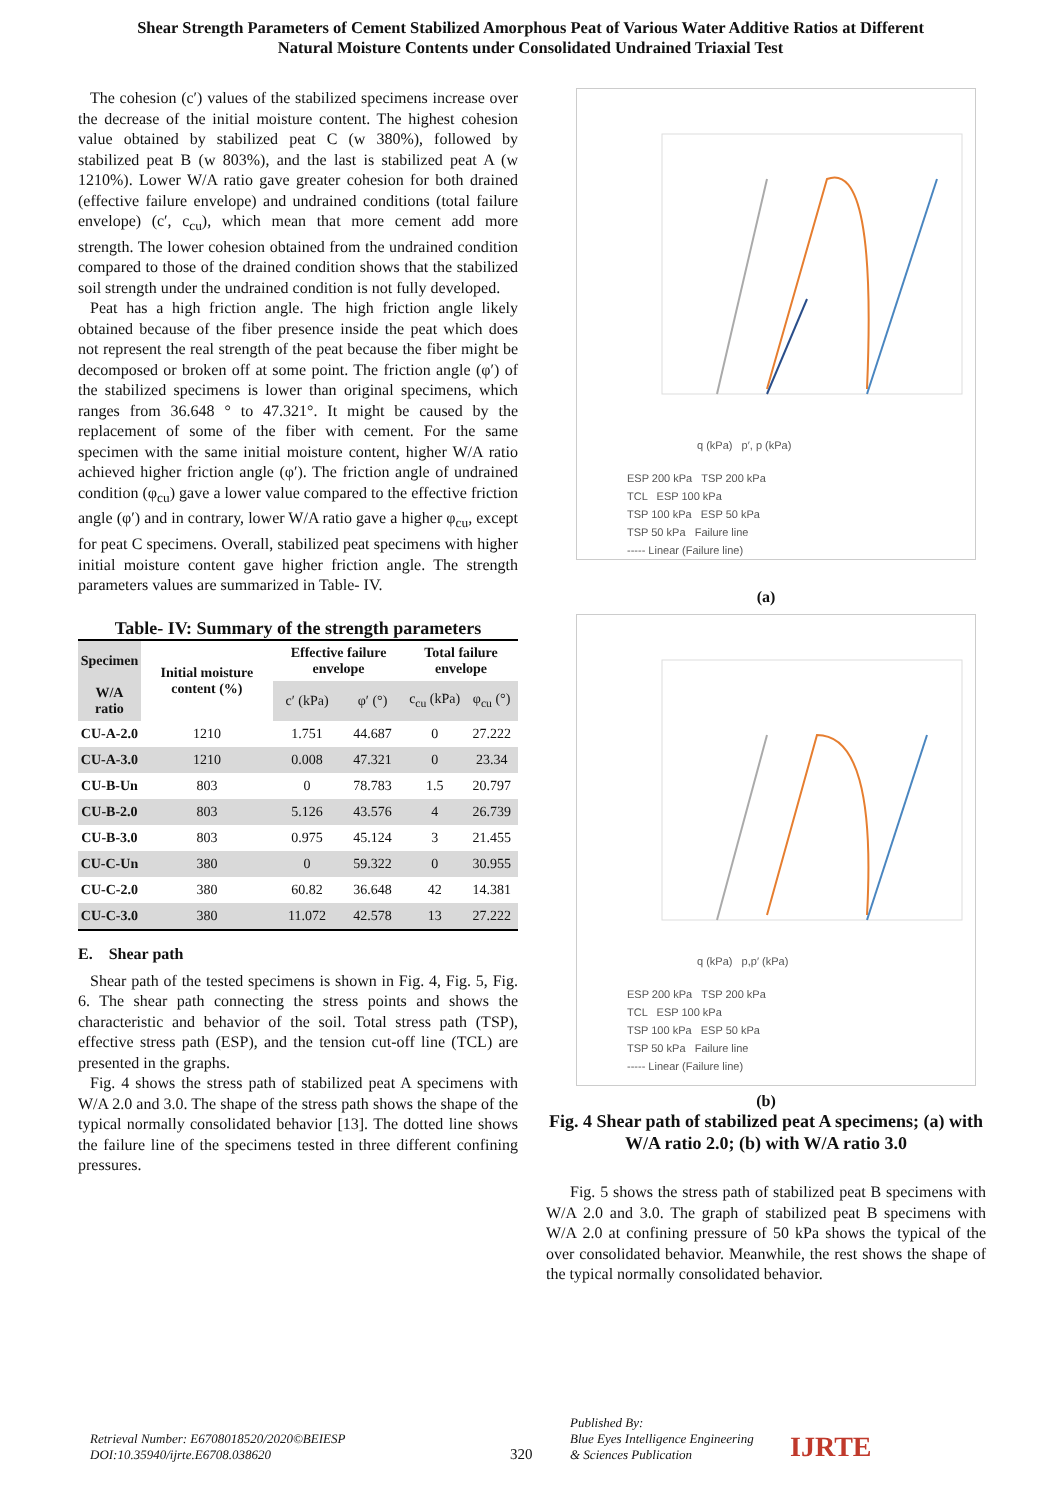Shear Strength Parameters of Cement Stabilized Amorphous Peat of Various Water Additive Ratios at Different
Natural Moisture Contents under Consolidated Undrained Triaxial Test
The cohesion (c′) values of the stabilized specimens increase over the decrease of the initial moisture content. The highest cohesion value obtained by stabilized peat C (w 380%), followed by stabilized peat B (w 803%), and the last is stabilized peat A (w 1210%). Lower W/A ratio gave greater cohesion for both drained (effective failure envelope) and undrained conditions (total failure envelope) (c′, c<sub>cu</sub>), which mean that more cement add more strength. The lower cohesion obtained from the undrained condition compared to those of the drained condition shows that the stabilized soil strength under the undrained condition is not fully developed.
Peat has a high friction angle. The high friction angle likely obtained because of the fiber presence inside the peat which does not represent the real strength of the peat because the fiber might be decomposed or broken off at some point. The friction angle (φ′) of the stabilized specimens is lower than original specimens, which ranges from 36.648 ° to 47.321°. It might be caused by the replacement of some of the fiber with cement. For the same specimen with the same initial moisture content, higher W/A ratio achieved higher friction angle (φ′). The friction angle of undrained condition (φ<sub>cu</sub>) gave a lower value compared to the effective friction angle (φ′) and in contrary, lower W/A ratio gave a higher φ<sub>cu</sub>, except for peat C specimens. Overall, stabilized peat specimens with higher initial moisture content gave higher friction angle. The strength parameters values are summarized in Table- IV.
Table- IV: Summary of the strength parameters
| Specimen | Initial moisture content (%) | Effective failure envelope | | Total failure envelope | |
| --- | --- | --- | --- | --- | --- |
| W/A ratio | | c′ (kPa) | φ′ (°) | c<sub>cu</sub> (kPa) | φ<sub>cu</sub> (°) |
| CU-A-2.0 | 1210 | 1.751 | 44.687 | 0 | 27.222 |
| CU-A-3.0 | 1210 | 0.008 | 47.321 | 0 | 23.34 |
| CU-B-Un | 803 | 0 | 78.783 | 1.5 | 20.797 |
| CU-B-2.0 | 803 | 5.126 | 43.576 | 4 | 26.739 |
| CU-B-3.0 | 803 | 0.975 | 45.124 | 3 | 21.455 |
| CU-C-Un | 380 | 0 | 59.322 | 0 | 30.955 |
| CU-C-2.0 | 380 | 60.82 | 36.648 | 42 | 14.381 |
| CU-C-3.0 | 380 | 11.072 | 42.578 | 13 | 27.222 |
E. Shear path
Shear path of the tested specimens is shown in Fig. 4, Fig. 5, Fig. 6. The shear path connecting the stress points and shows the characteristic and behavior of the soil. Total stress path (TSP), effective stress path (ESP), and the tension cut-off line (TCL) are presented in the graphs.
Fig. 4 shows the stress path of stabilized peat A specimens with W/A 2.0 and 3.0. The shape of the stress path shows the shape of the typical normally consolidated behavior [13]. The dotted line shows the failure line of the specimens tested in three different confining pressures.
q (kPa) p′, p (kPa)
ESP 200 kPa TSP 200 kPa
TCL ESP 100 kPa
TSP 100 kPa ESP 50 kPa
TSP 50 kPa Failure line
----- Linear (Failure line)
(a)
q (kPa) p,p′ (kPa)
ESP 200 kPa TSP 200 kPa
TCL ESP 100 kPa
TSP 100 kPa ESP 50 kPa
TSP 50 kPa Failure line
----- Linear (Failure line)
(b)
Fig. 4 Shear path of stabilized peat A specimens; (a) with W/A ratio 2.0; (b) with W/A ratio 3.0
Fig. 5 shows the stress path of stabilized peat B specimens with W/A 2.0 and 3.0. The graph of stabilized peat B specimens with W/A 2.0 at confining pressure of 50 kPa shows the typical of the over consolidated behavior. Meanwhile, the rest shows the shape of the typical normally consolidated behavior.
Retrieval Number: E6708018520/2020©BEIESP
DOI:10.35940/ijrte.E6708.038620
320
Published By:
Blue Eyes Intelligence Engineering
& Sciences Publication
IJRTE